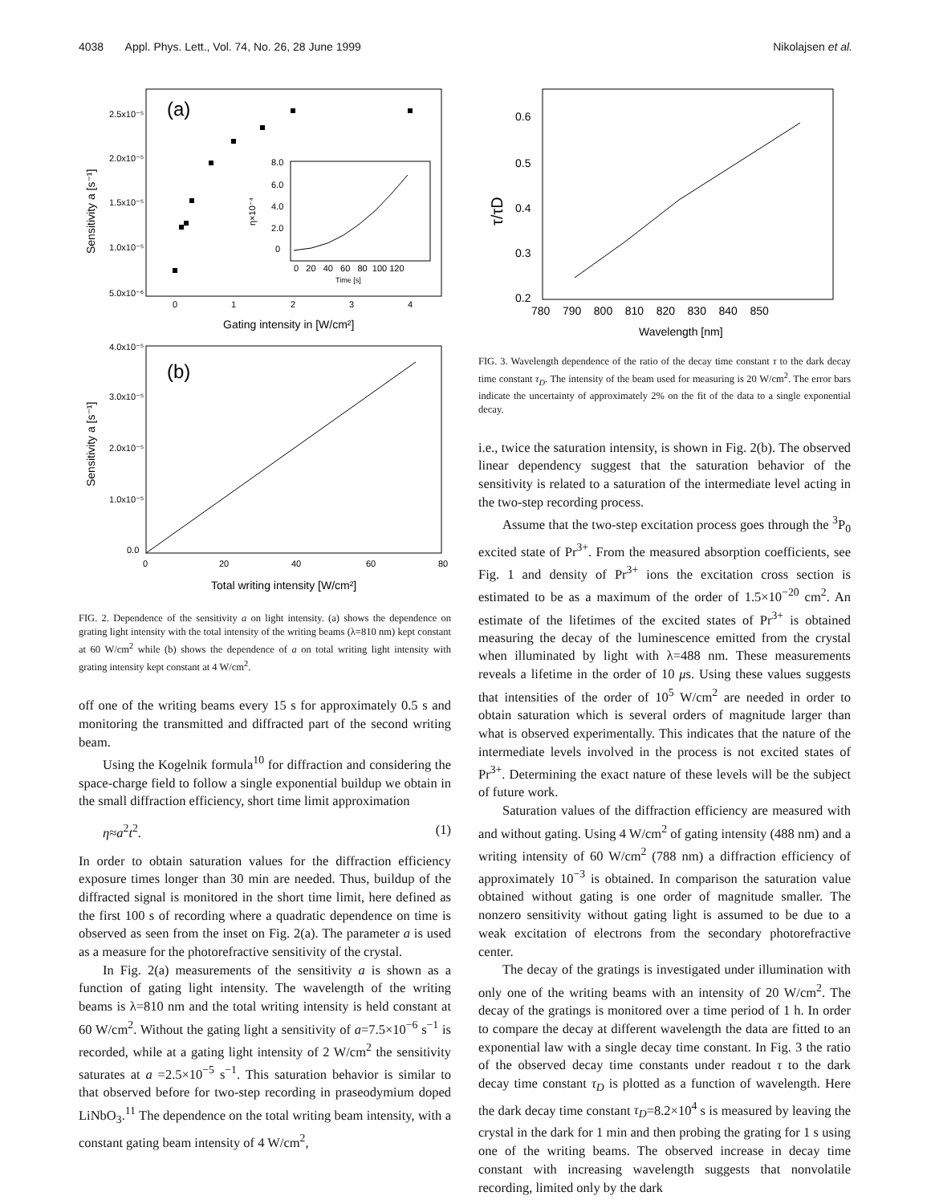4038 Appl. Phys. Lett., Vol. 74, No. 26, 28 June 1999 Nikolajsen et al.
(a)
2.5x10⁻⁵
2.0x10⁻⁵
1.5x10⁻⁵
1.0x10⁻⁵
5.0x10⁻⁶
0
1
2
3
4
Gating intensity in [W/cm²]
Sensitivity a [s⁻¹]
8.0
6.0
4.0
2.0
0
0 20 40 60 80 100 120
Time [s]
η×10⁻⁴
(b)
4.0x10⁻⁵
3.0x10⁻⁵
2.0x10⁻⁵
1.0x10⁻⁵
0.0
0
20
40
60
80
Total writing intensity [W/cm²]
Sensitivity a [s⁻¹]
FIG. 2. Dependence of the sensitivity a on light intensity. (a) shows the dependence on grating light intensity with the total intensity of the writing beams (λ=810 nm) kept constant at 60 W/cm<sup>2</sup> while (b) shows the dependence of a on total writing light intensity with grating intensity kept constant at 4 W/cm<sup>2</sup>.
off one of the writing beams every 15 s for approximately 0.5 s and monitoring the transmitted and diffracted part of the second writing beam.
Using the Kogelnik formula<sup>10</sup> for diffraction and considering the space-charge field to follow a single exponential buildup we obtain in the small diffraction efficiency, short time limit approximation
η≈a<sup>2</sup>t<sup>2</sup>. (1)
In order to obtain saturation values for the diffraction efficiency exposure times longer than 30 min are needed. Thus, buildup of the diffracted signal is monitored in the short time limit, here defined as the first 100 s of recording where a quadratic dependence on time is observed as seen from the inset on Fig. 2(a). The parameter a is used as a measure for the photorefractive sensitivity of the crystal.
In Fig. 2(a) measurements of the sensitivity a is shown as a function of gating light intensity. The wavelength of the writing beams is λ=810 nm and the total writing intensity is held constant at 60 W/cm<sup>2</sup>. Without the gating light a sensitivity of a=7.5×10<sup>−6</sup> s<sup>−1</sup> is recorded, while at a gating light intensity of 2 W/cm<sup>2</sup> the sensitivity saturates at a =2.5×10<sup>−5</sup> s<sup>−1</sup>. This saturation behavior is similar to that observed before for two-step recording in praseodymium doped LiNbO<sub>3</sub>.<sup>11</sup> The dependence on the total writing beam intensity, with a constant gating beam intensity of 4 W/cm<sup>2</sup>,
0.6
0.5
0.4
0.3
0.2
780 790 800 810 820 830 840 850
Wavelength [nm]
τ/τD
FIG. 3. Wavelength dependence of the ratio of the decay time constant τ to the dark decay time constant τ<sub>D</sub>. The intensity of the beam used for measuring is 20 W/cm<sup>2</sup>. The error bars indicate the uncertainty of approximately 2% on the fit of the data to a single exponential decay.
i.e., twice the saturation intensity, is shown in Fig. 2(b). The observed linear dependency suggest that the saturation behavior of the sensitivity is related to a saturation of the intermediate level acting in the two-step recording process.
Assume that the two-step excitation process goes through the <sup>3</sup>P<sub>0</sub> excited state of Pr<sup>3+</sup>. From the measured absorption coefficients, see Fig. 1 and density of Pr<sup>3+</sup> ions the excitation cross section is estimated to be as a maximum of the order of 1.5×10<sup>−20</sup> cm<sup>2</sup>. An estimate of the lifetimes of the excited states of Pr<sup>3+</sup> is obtained measuring the decay of the luminescence emitted from the crystal when illuminated by light with λ=488 nm. These measurements reveals a lifetime in the order of 10 μs. Using these values suggests that intensities of the order of 10<sup>5</sup> W/cm<sup>2</sup> are needed in order to obtain saturation which is several orders of magnitude larger than what is observed experimentally. This indicates that the nature of the intermediate levels involved in the process is not excited states of Pr<sup>3+</sup>. Determining the exact nature of these levels will be the subject of future work.
Saturation values of the diffraction efficiency are measured with and without gating. Using 4 W/cm<sup>2</sup> of gating intensity (488 nm) and a writing intensity of 60 W/cm<sup>2</sup> (788 nm) a diffraction efficiency of approximately 10<sup>−3</sup> is obtained. In comparison the saturation value obtained without gating is one order of magnitude smaller. The nonzero sensitivity without gating light is assumed to be due to a weak excitation of electrons from the secondary photorefractive center.
The decay of the gratings is investigated under illumination with only one of the writing beams with an intensity of 20 W/cm<sup>2</sup>. The decay of the gratings is monitored over a time period of 1 h. In order to compare the decay at different wavelength the data are fitted to an exponential law with a single decay time constant. In Fig. 3 the ratio of the observed decay time constants under readout τ to the dark decay time constant τ<sub>D</sub> is plotted as a function of wavelength. Here the dark decay time constant τ<sub>D</sub>=8.2×10<sup>4</sup> s is measured by leaving the crystal in the dark for 1 min and then probing the grating for 1 s using one of the writing beams. The observed increase in decay time constant with increasing wavelength suggests that nonvolatile recording, limited only by the dark